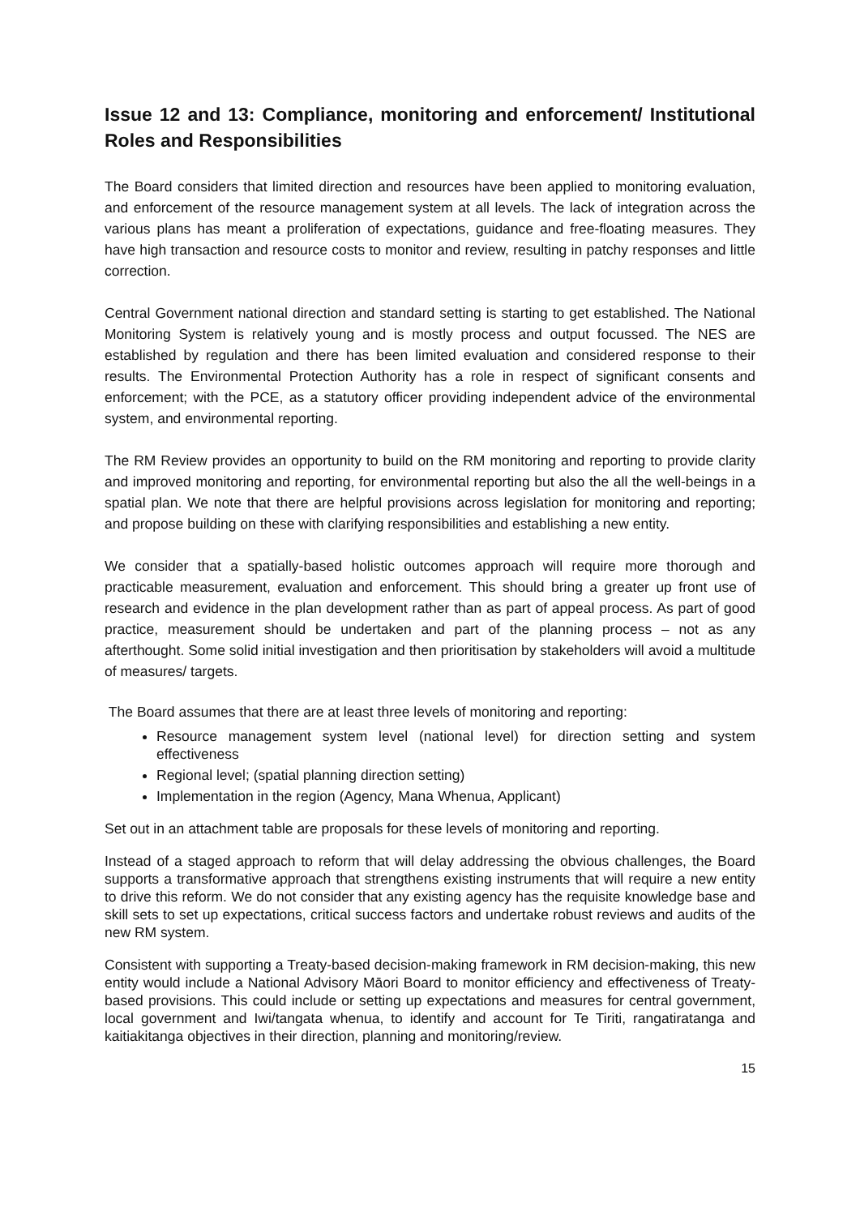Issue 12 and 13: Compliance, monitoring and enforcement/ Institutional Roles and Responsibilities
The Board considers that limited direction and resources have been applied to monitoring evaluation, and enforcement of the resource management system at all levels. The lack of integration across the various plans has meant a proliferation of expectations, guidance and free-floating measures. They have high transaction and resource costs to monitor and review, resulting in patchy responses and little correction.
Central Government national direction and standard setting is starting to get established. The National Monitoring System is relatively young and is mostly process and output focussed. The NES are established by regulation and there has been limited evaluation and considered response to their results. The Environmental Protection Authority has a role in respect of significant consents and enforcement; with the PCE, as a statutory officer providing independent advice of the environmental system, and environmental reporting.
The RM Review provides an opportunity to build on the RM monitoring and reporting to provide clarity and improved monitoring and reporting, for environmental reporting but also the all the well-beings in a spatial plan. We note that there are helpful provisions across legislation for monitoring and reporting; and propose building on these with clarifying responsibilities and establishing a new entity.
We consider that a spatially-based holistic outcomes approach will require more thorough and practicable measurement, evaluation and enforcement. This should bring a greater up front use of research and evidence in the plan development rather than as part of appeal process. As part of good practice, measurement should be undertaken and part of the planning process – not as any afterthought. Some solid initial investigation and then prioritisation by stakeholders will avoid a multitude of measures/ targets.
The Board assumes that there are at least three levels of monitoring and reporting:
Resource management system level (national level) for direction setting and system effectiveness
Regional level; (spatial planning direction setting)
Implementation in the region (Agency, Mana Whenua, Applicant)
Set out in an attachment table are proposals for these levels of monitoring and reporting.
Instead of a staged approach to reform that will delay addressing the obvious challenges, the Board supports a transformative approach that strengthens existing instruments that will require a new entity to drive this reform. We do not consider that any existing agency has the requisite knowledge base and skill sets to set up expectations, critical success factors and undertake robust reviews and audits of the new RM system.
Consistent with supporting a Treaty-based decision-making framework in RM decision-making, this new entity would include a National Advisory Māori Board to monitor efficiency and effectiveness of Treaty-based provisions. This could include or setting up expectations and measures for central government, local government and Iwi/tangata whenua, to identify and account for Te Tiriti, rangatiratanga and kaitiakitanga objectives in their direction, planning and monitoring/review.
15